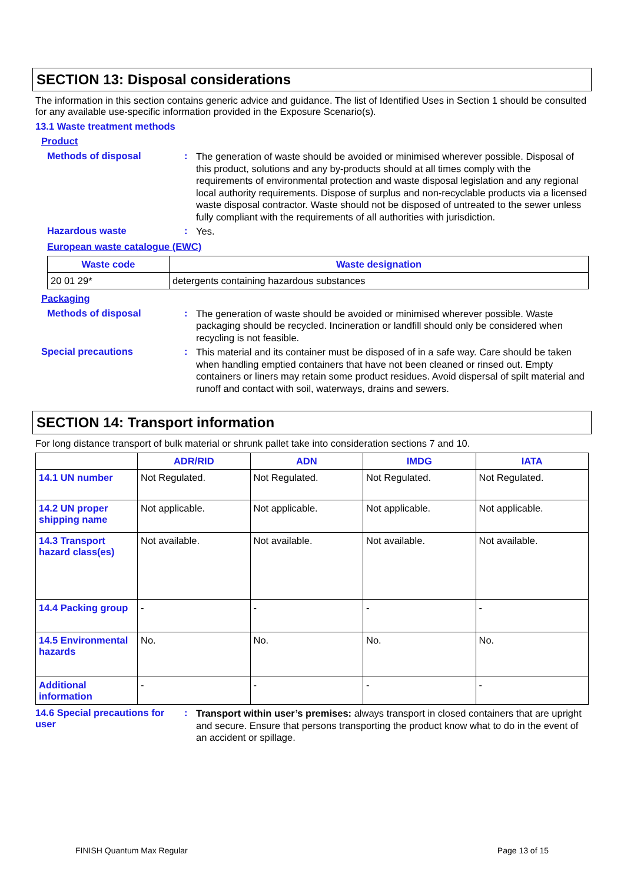SECTION 13: Disposal considerations
The information in this section contains generic advice and guidance. The list of Identified Uses in Section 1 should be consulted for any available use-specific information provided in the Exposure Scenario(s).
13.1 Waste treatment methods
Product
Methods of disposal :
The generation of waste should be avoided or minimised wherever possible. Disposal of this product, solutions and any by-products should at all times comply with the requirements of environmental protection and waste disposal legislation and any regional local authority requirements. Dispose of surplus and non-recyclable products via a licensed waste disposal contractor. Waste should not be disposed of untreated to the sewer unless fully compliant with the requirements of all authorities with jurisdiction.
Hazardous waste :
Yes.
European waste catalogue (EWC)
| Waste code | Waste designation |
| --- | --- |
| 20 01 29* | detergents containing hazardous substances |
Packaging
Methods of disposal :
The generation of waste should be avoided or minimised wherever possible. Waste packaging should be recycled. Incineration or landfill should only be considered when recycling is not feasible.
Special precautions :
This material and its container must be disposed of in a safe way. Care should be taken when handling emptied containers that have not been cleaned or rinsed out. Empty containers or liners may retain some product residues. Avoid dispersal of spilt material and runoff and contact with soil, waterways, drains and sewers.
SECTION 14: Transport information
For long distance transport of bulk material or shrunk pallet take into consideration sections 7 and 10.
| | ADR/RID | ADN | IMDG | IATA |
| --- | --- | --- | --- | --- |
| 14.1 UN number | Not Regulated. | Not Regulated. | Not Regulated. | Not Regulated. |
| 14.2 UN proper shipping name | Not applicable. | Not applicable. | Not applicable. | Not applicable. |
| 14.3 Transport hazard class(es) | Not available. | Not available. | Not available. | Not available. |
| 14.4 Packing group | - | - | - | - |
| 14.5 Environmental hazards | No. | No. | No. | No. |
| Additional information | - | - | - | - |
14.6 Special precautions for user
:
Transport within user’s premises: always transport in closed containers that are upright and secure. Ensure that persons transporting the product know what to do in the event of an accident or spillage.
FINISH Quantum Max Regular Page 13 of 15